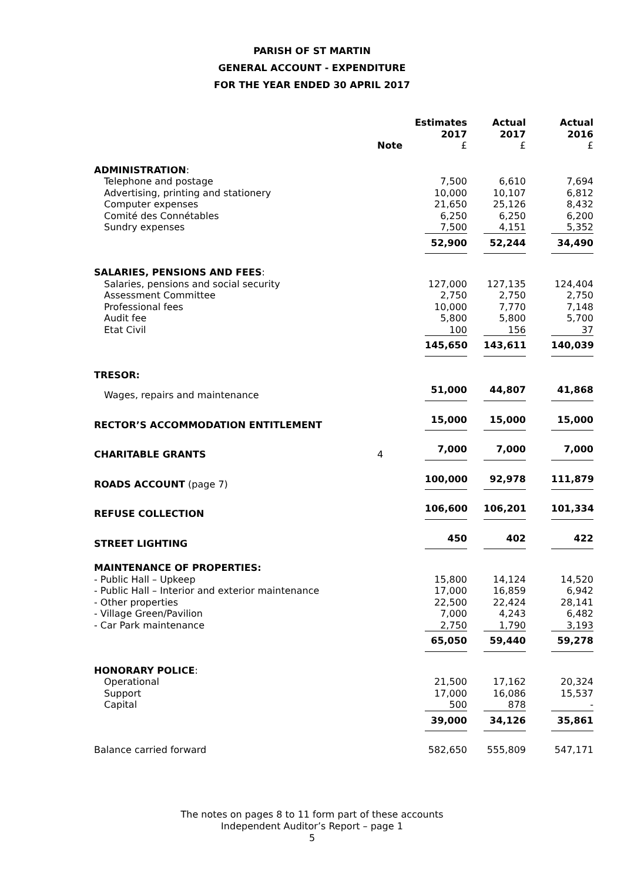PARISH OF ST MARTIN
GENERAL ACCOUNT - EXPENDITURE
FOR THE YEAR ENDED 30 APRIL 2017
| | Note | Estimates 2017 £ | Actual 2017 £ | Actual 2016 £ |
| --- | --- | --- | --- | --- |
| ADMINISTRATION : | | | | |
| Telephone and postage | | 7,500 | 6,610 | 7,694 |
| Advertising, printing and stationery | | 10,000 | 10,107 | 6,812 |
| Computer expenses | | 21,650 | 25,126 | 8,432 |
| Comité des Connétables | | 6,250 | 6,250 | 6,200 |
| Sundry expenses | | 7,500 | 4,151 | 5,352 |
| | | 52,900 | 52,244 | 34,490 |
| SALARIES, PENSIONS AND FEES : | | | | |
| Salaries, pensions and social security | | 127,000 | 127,135 | 124,404 |
| Assessment Committee | | 2,750 | 2,750 | 2,750 |
| Professional fees | | 10,000 | 7,770 | 7,148 |
| Audit fee | | 5,800 | 5,800 | 5,700 |
| Etat Civil | | 100 | 156 | 37 |
| | | 145,650 | 143,611 | 140,039 |
| TRESOR: | | | | |
| Wages, repairs and maintenance | | 51,000 | 44,807 | 41,868 |
| RECTOR’S ACCOMMODATION ENTITLEMENT | | 15,000 | 15,000 | 15,000 |
| CHARITABLE GRANTS | 4 | 7,000 | 7,000 | 7,000 |
| ROADS ACCOUNT (page 7) | | 100,000 | 92,978 | 111,879 |
| REFUSE COLLECTION | | 106,600 | 106,201 | 101,334 |
| STREET LIGHTING | | 450 | 402 | 422 |
| MAINTENANCE OF PROPERTIES: | | | | |
| - Public Hall – Upkeep | | 15,800 | 14,124 | 14,520 |
| - Public Hall – Interior and exterior maintenance | | 17,000 | 16,859 | 6,942 |
| - Other properties | | 22,500 | 22,424 | 28,141 |
| - Village Green/Pavilion | | 7,000 | 4,243 | 6,482 |
| - Car Park maintenance | | 2,750 | 1,790 | 3,193 |
| | | 65,050 | 59,440 | 59,278 |
| HONORARY POLICE : | | | | |
| Operational | | 21,500 | 17,162 | 20,324 |
| Support | | 17,000 | 16,086 | 15,537 |
| Capital | | 500 | 878 | - |
| | | 39,000 | 34,126 | 35,861 |
| Balance carried forward | | 582,650 | 555,809 | 547,171 |
The notes on pages 8 to 11 form part of these accounts
Independent Auditor’s Report – page 1
5